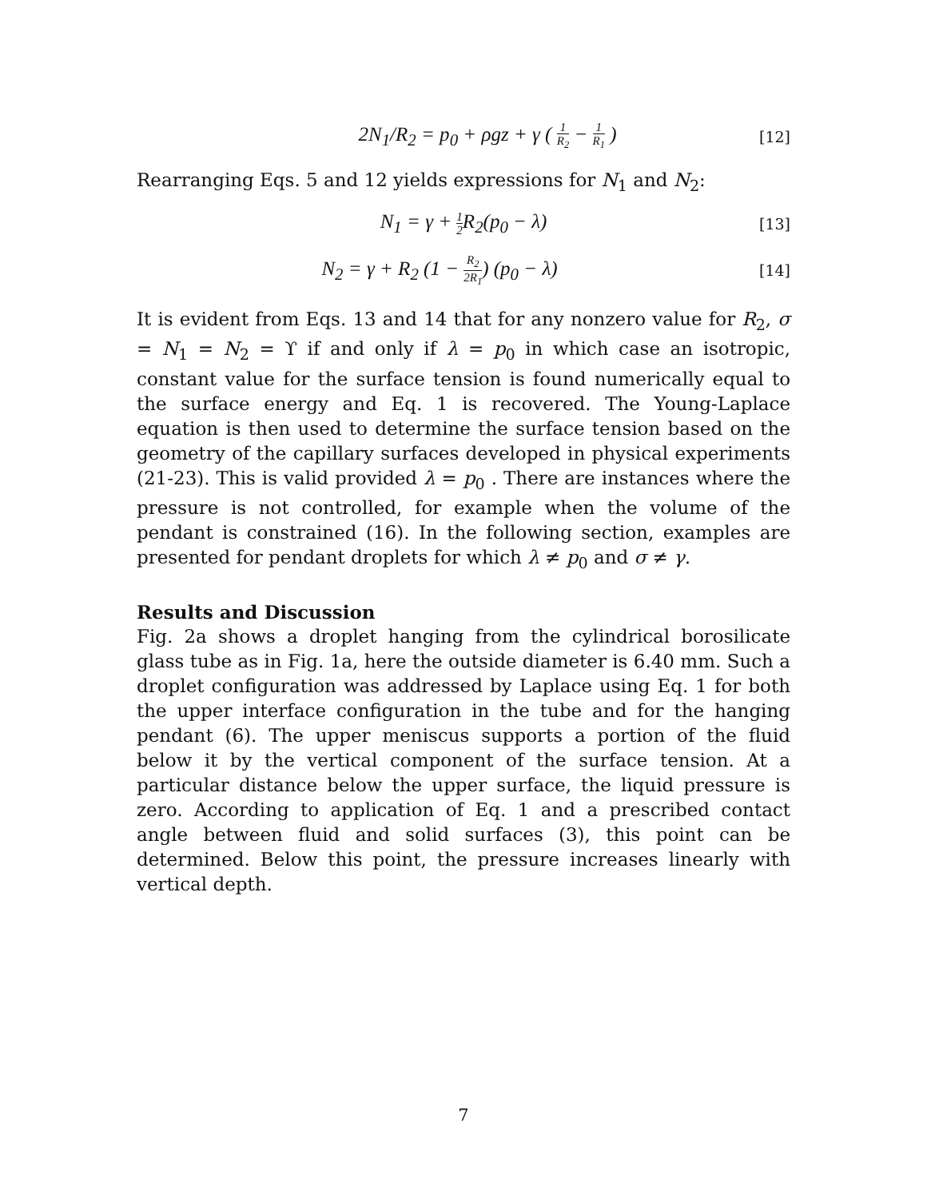2N<sub>1</sub>/R<sub>2</sub> = p<sub>0</sub> + ρgz + γ ( 1 R<sub>2</sub> − 1 R<sub>1</sub> )
[12]
Rearranging Eqs. 5 and 12 yields expressions for N<sub>1</sub> and N<sub>2</sub>:
N<sub>1</sub> = γ + 1 2 R<sub>2</sub>(p<sub>0</sub> − λ)
[13]
N<sub>2</sub> = γ + R<sub>2</sub> (1 − R<sub>2</sub> 2R<sub>1</sub>) (p<sub>0</sub> − λ)
[14]
It is evident from Eqs. 13 and 14 that for any nonzero value for R<sub>2</sub>, σ = N<sub>1</sub> = N<sub>2</sub> = ϒ if and only if λ = p<sub>0</sub> in which case an isotropic, constant value for the surface tension is found numerically equal to the surface energy and Eq. 1 is recovered. The Young-Laplace equation is then used to determine the surface tension based on the geometry of the capillary surfaces developed in physical experiments (21-23). This is valid provided λ = p<sub>0</sub> . There are instances where the pressure is not controlled, for example when the volume of the pendant is constrained (16). In the following section, examples are presented for pendant droplets for which λ ≠ p<sub>0</sub> and σ ≠ γ.
Results and Discussion
Fig. 2a shows a droplet hanging from the cylindrical borosilicate glass tube as in Fig. 1a, here the outside diameter is 6.40 mm. Such a droplet configuration was addressed by Laplace using Eq. 1 for both the upper interface configuration in the tube and for the hanging pendant (6). The upper meniscus supports a portion of the fluid below it by the vertical component of the surface tension. At a particular distance below the upper surface, the liquid pressure is zero. According to application of Eq. 1 and a prescribed contact angle between fluid and solid surfaces (3), this point can be determined. Below this point, the pressure increases linearly with vertical depth.
7